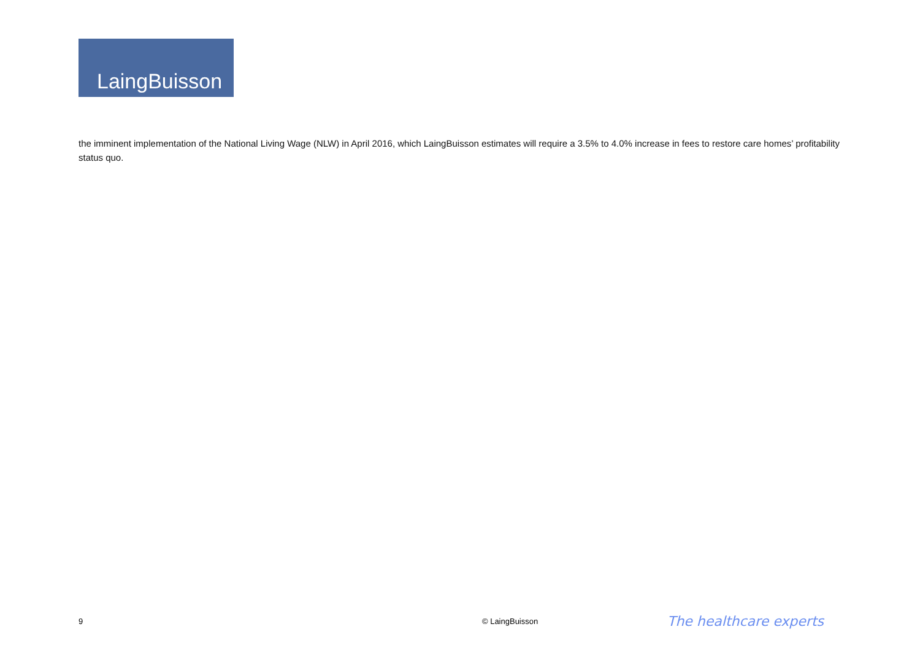LaingBuisson
the imminent implementation of the National Living Wage (NLW) in April 2016, which LaingBuisson estimates will require a 3.5% to 4.0% increase in fees to restore care homes’ profitability status quo.
9 © LaingBuisson The healthcare experts